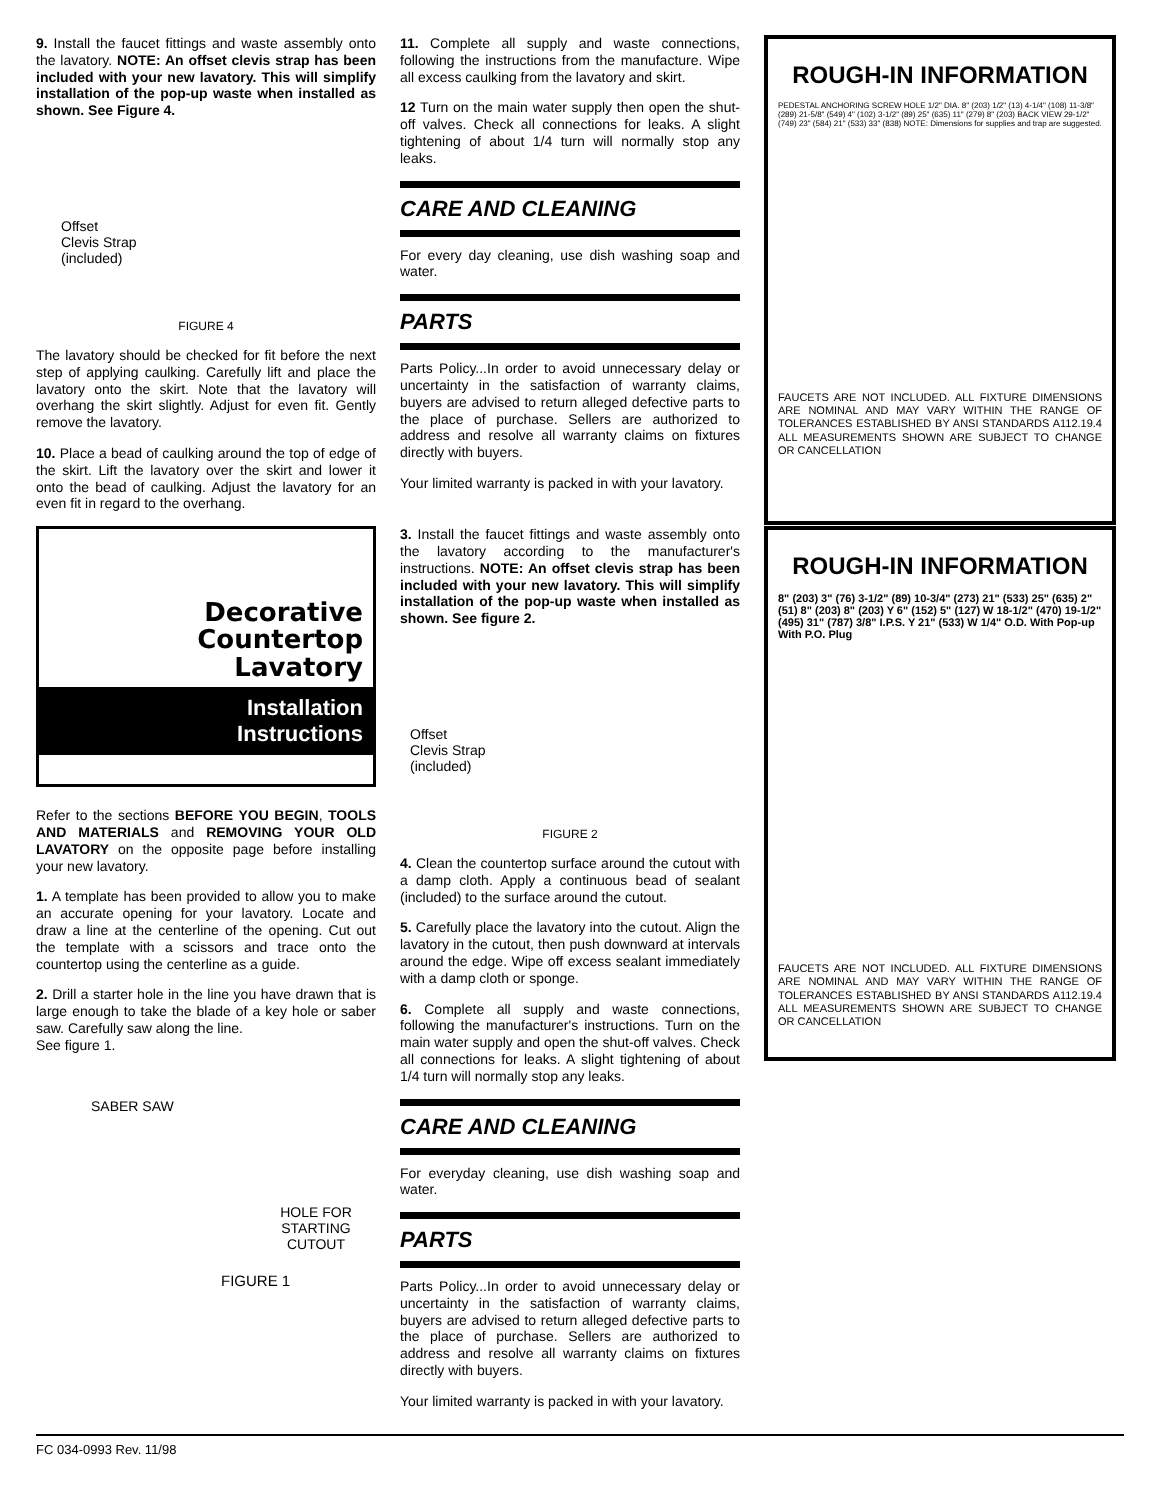9. Install the faucet fittings and waste assembly onto the lavatory. NOTE: An offset clevis strap has been included with your new lavatory. This will simplify installation of the pop-up waste when installed as shown. See Figure 4.
Offset
Clevis Strap
(included)
FIGURE 4
The lavatory should be checked for fit before the next step of applying caulking. Carefully lift and place the lavatory onto the skirt. Note that the lavatory will overhang the skirt slightly. Adjust for even fit. Gently remove the lavatory.
10. Place a bead of caulking around the top of edge of the skirt. Lift the lavatory over the skirt and lower it onto the bead of caulking. Adjust the lavatory for an even fit in regard to the overhang.
11. Complete all supply and waste connections, following the instructions from the manufacture. Wipe all excess caulking from the lavatory and skirt.
12 Turn on the main water supply then open the shut-off valves. Check all connections for leaks. A slight tightening of about 1/4 turn will normally stop any leaks.
CARE AND CLEANING
For every day cleaning, use dish washing soap and water.
PARTS
Parts Policy...In order to avoid unnecessary delay or uncertainty in the satisfaction of warranty claims, buyers are advised to return alleged defective parts to the place of purchase. Sellers are authorized to address and resolve all warranty claims on fixtures directly with buyers.
Your limited warranty is packed in with your lavatory.
ROUGH-IN INFORMATION
PEDESTAL ANCHORING SCREW HOLE 1/2" DIA. 8" (203) 1/2" (13) 4-1/4" (108) 11-3/8" (289) 21-5/8" (549) 4" (102) 3-1/2" (89) 25" (635) 11" (279) 8" (203) BACK VIEW 29-1/2" (749) 23" (584) 21" (533) 33" (838) NOTE: Dimensions for supplies and trap are suggested.
FAUCETS ARE NOT INCLUDED. ALL FIXTURE DIMENSIONS ARE NOMINAL AND MAY VARY WITHIN THE RANGE OF TOLERANCES ESTABLISHED BY ANSI STANDARDS A112.19.4 ALL MEASUREMENTS SHOWN ARE SUBJECT TO CHANGE OR CANCELLATION
Decorative
Countertop
Lavatory
Installation
Instructions
Refer to the sections BEFORE YOU BEGIN, TOOLS AND MATERIALS and REMOVING YOUR OLD LAVATORY on the opposite page before installing your new lavatory.
1. A template has been provided to allow you to make an accurate opening for your lavatory. Locate and draw a line at the centerline of the opening. Cut out the template with a scissors and trace onto the countertop using the centerline as a guide.
2. Drill a starter hole in the line you have drawn that is large enough to take the blade of a key hole or saber saw. Carefully saw along the line.
See figure 1.
SABER SAW
HOLE FOR
STARTING CUTOUT
FIGURE 1
3. Install the faucet fittings and waste assembly onto the lavatory according to the manufacturer's instructions. NOTE: An offset clevis strap has been included with your new lavatory. This will simplify installation of the pop-up waste when installed as shown. See figure 2.
Offset
Clevis Strap
(included)
FIGURE 2
4. Clean the countertop surface around the cutout with a damp cloth. Apply a continuous bead of sealant (included) to the surface around the cutout.
5. Carefully place the lavatory into the cutout. Align the lavatory in the cutout, then push downward at intervals around the edge. Wipe off excess sealant immediately with a damp cloth or sponge.
6. Complete all supply and waste connections, following the manufacturer's instructions. Turn on the main water supply and open the shut-off valves. Check all connections for leaks. A slight tightening of about 1/4 turn will normally stop any leaks.
CARE AND CLEANING
For everyday cleaning, use dish washing soap and water.
PARTS
Parts Policy...In order to avoid unnecessary delay or uncertainty in the satisfaction of warranty claims, buyers are advised to return alleged defective parts to the place of purchase. Sellers are authorized to address and resolve all warranty claims on fixtures directly with buyers.
Your limited warranty is packed in with your lavatory.
ROUGH-IN INFORMATION
8" (203) 3" (76) 3-1/2" (89) 10-3/4" (273) 21" (533) 25" (635) 2" (51) 8" (203) 8" (203) Y 6" (152) 5" (127) W 18-1/2" (470) 19-1/2" (495) 31" (787) 3/8" I.P.S. Y 21" (533) W 1/4" O.D. With Pop-up With P.O. Plug
FAUCETS ARE NOT INCLUDED. ALL FIXTURE DIMENSIONS ARE NOMINAL AND MAY VARY WITHIN THE RANGE OF TOLERANCES ESTABLISHED BY ANSI STANDARDS A112.19.4 ALL MEASUREMENTS SHOWN ARE SUBJECT TO CHANGE OR CANCELLATION
FC 034-0993 Rev. 11/98